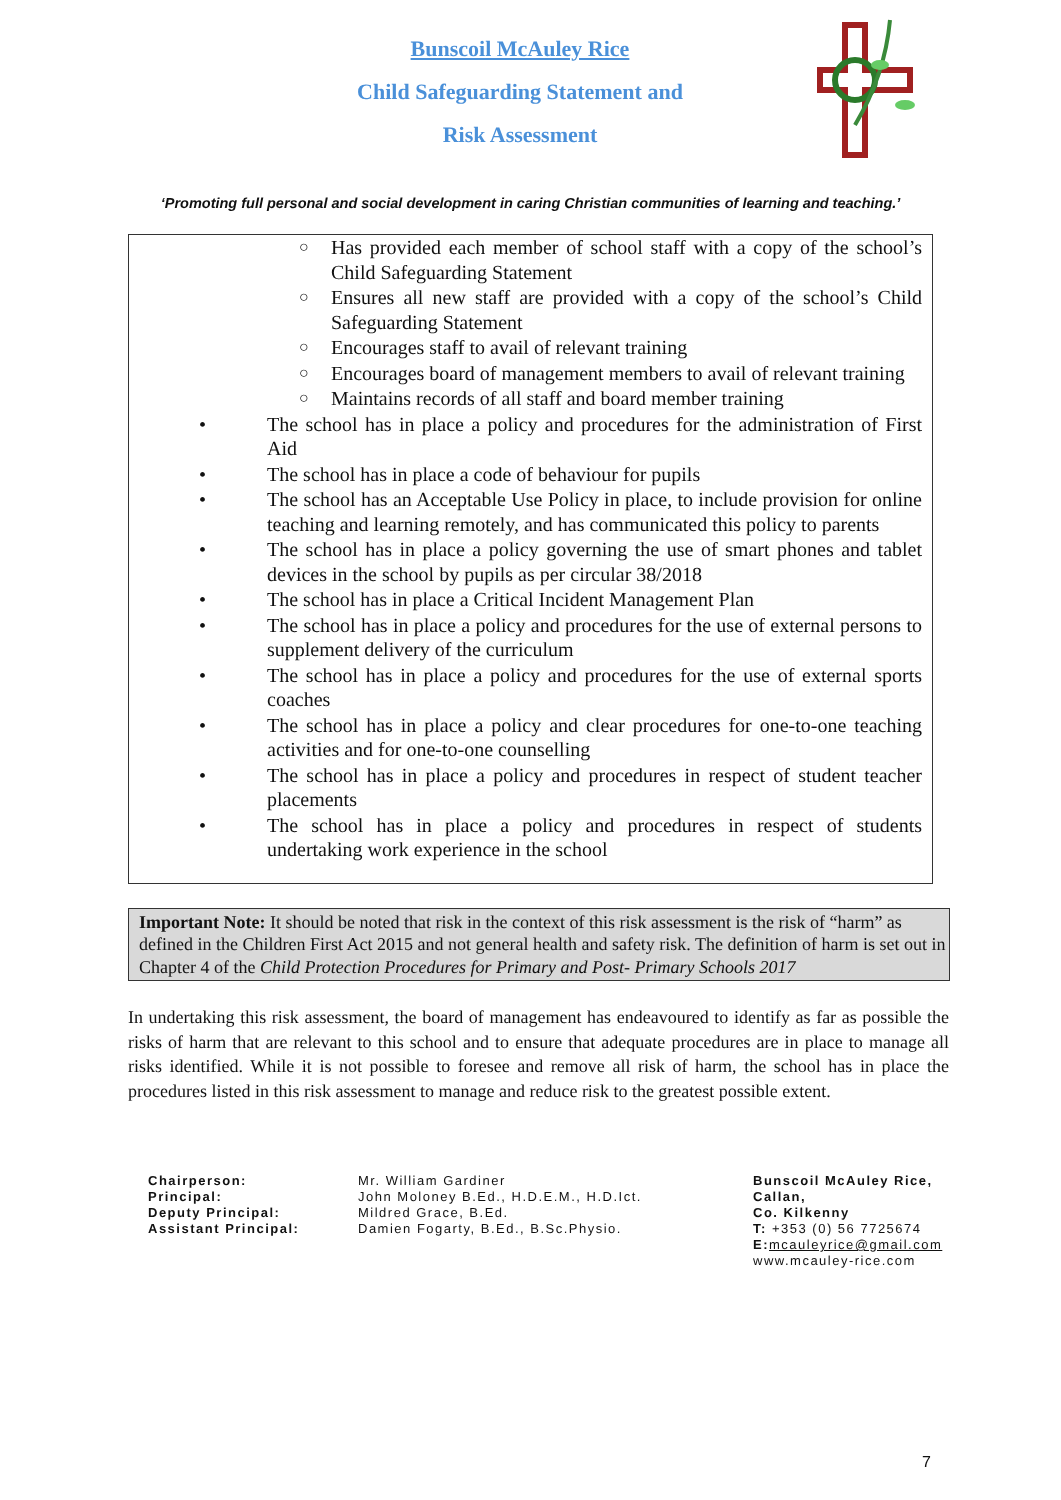Bunscoil McAuley Rice
Child Safeguarding Statement and
Risk Assessment
‘Promoting full personal and social development in caring Christian communities of learning and teaching.’
○ Has provided each member of school staff with a copy of the school’s Child Safeguarding Statement
○ Ensures all new staff are provided with a copy of the school’s Child Safeguarding Statement
○ Encourages staff to avail of relevant training
○ Encourages board of management members to avail of relevant training
○ Maintains records of all staff and board member training
• The school has in place a policy and procedures for the administration of First Aid
• The school has in place a code of behaviour for pupils
• The school has an Acceptable Use Policy in place, to include provision for online teaching and learning remotely, and has communicated this policy to parents
• The school has in place a policy governing the use of smart phones and tablet devices in the school by pupils as per circular 38/2018
• The school has in place a Critical Incident Management Plan
• The school has in place a policy and procedures for the use of external persons to supplement delivery of the curriculum
• The school has in place a policy and procedures for the use of external sports coaches
• The school has in place a policy and clear procedures for one-to-one teaching activities and for one-to-one counselling
• The school has in place a policy and procedures in respect of student teacher placements
• The school has in place a policy and procedures in respect of students undertaking work experience in the school
Important Note: It should be noted that risk in the context of this risk assessment is the risk of “harm” as defined in the Children First Act 2015 and not general health and safety risk. The definition of harm is set out in Chapter 4 of the Child Protection Procedures for Primary and Post- Primary Schools 2017
In undertaking this risk assessment, the board of management has endeavoured to identify as far as possible the risks of harm that are relevant to this school and to ensure that adequate procedures are in place to manage all risks identified. While it is not possible to foresee and remove all risk of harm, the school has in place the procedures listed in this risk assessment to manage and reduce risk to the greatest possible extent.
Chairperson:
Principal:
Deputy Principal:
Assistant Principal:
Mr. William Gardiner
John Moloney B.Ed., H.D.E.M., H.D.Ict.
Mildred Grace, B.Ed.
Damien Fogarty, B.Ed., B.Sc.Physio.
Bunscoil McAuley Rice,
Callan,
Co. Kilkenny
T: +353 (0) 56 7725674
E: mcauleyrice@gmail.com
www.mcauley-rice.com
7